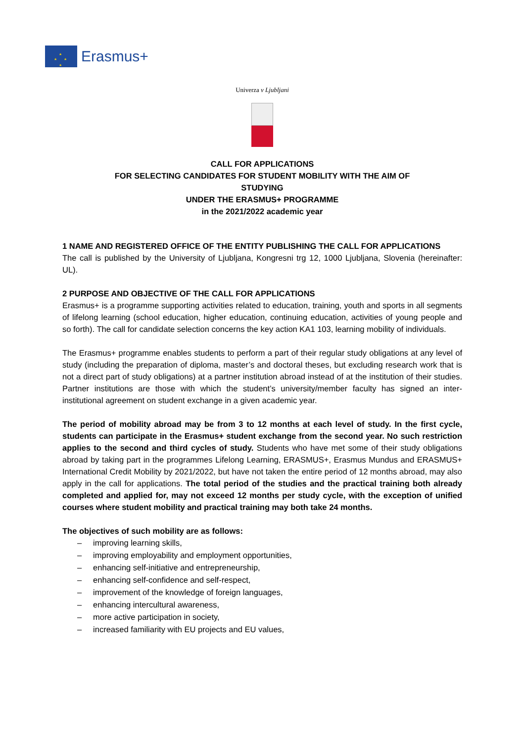★
★ ★
★
Erasmus+
Univerza v Ljubljani
CALL FOR APPLICATIONS
FOR SELECTING CANDIDATES FOR STUDENT MOBILITY WITH THE AIM OF
STUDYING
UNDER THE ERASMUS+ PROGRAMME
in the 2021/2022 academic year
1 NAME AND REGISTERED OFFICE OF THE ENTITY PUBLISHING THE CALL FOR APPLICATIONS
The call is published by the University of Ljubljana, Kongresni trg 12, 1000 Ljubljana, Slovenia (hereinafter: UL).
2 PURPOSE AND OBJECTIVE OF THE CALL FOR APPLICATIONS
Erasmus+ is a programme supporting activities related to education, training, youth and sports in all segments of lifelong learning (school education, higher education, continuing education, activities of young people and so forth). The call for candidate selection concerns the key action KA1 103, learning mobility of individuals.
The Erasmus+ programme enables students to perform a part of their regular study obligations at any level of study (including the preparation of diploma, master’s and doctoral theses, but excluding research work that is not a direct part of study obligations) at a partner institution abroad instead of at the institution of their studies. Partner institutions are those with which the student’s university/member faculty has signed an inter-institutional agreement on student exchange in a given academic year.
The period of mobility abroad may be from 3 to 12 months at each level of study. In the first cycle, students can participate in the Erasmus+ student exchange from the second year. No such restriction applies to the second and third cycles of study. Students who have met some of their study obligations abroad by taking part in the programmes Lifelong Learning, ERASMUS+, Erasmus Mundus and ERASMUS+ International Credit Mobility by 2021/2022, but have not taken the entire period of 12 months abroad, may also apply in the call for applications. The total period of the studies and the practical training both already completed and applied for, may not exceed 12 months per study cycle, with the exception of unified courses where student mobility and practical training may both take 24 months.
The objectives of such mobility are as follows:
– improving learning skills,
– improving employability and employment opportunities,
– enhancing self-initiative and entrepreneurship,
– enhancing self-confidence and self-respect,
– improvement of the knowledge of foreign languages,
– enhancing intercultural awareness,
– more active participation in society,
– increased familiarity with EU projects and EU values,